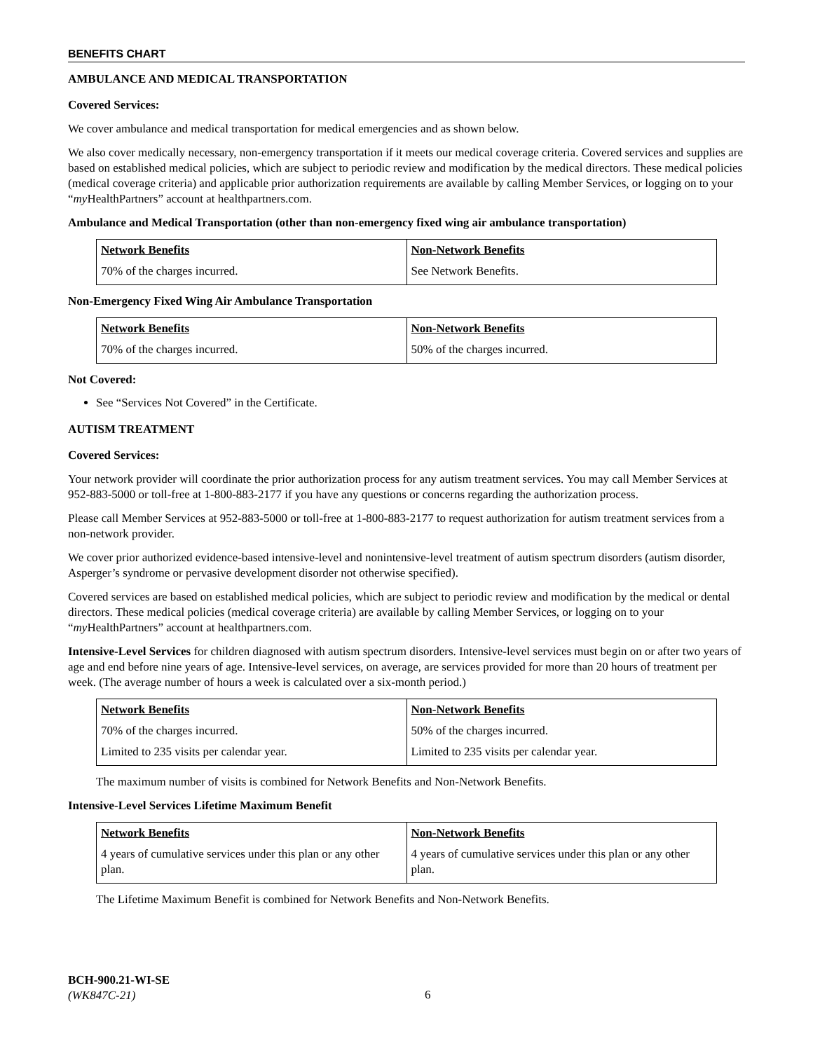BENEFITS CHART
AMBULANCE AND MEDICAL TRANSPORTATION
Covered Services:
We cover ambulance and medical transportation for medical emergencies and as shown below.
We also cover medically necessary, non-emergency transportation if it meets our medical coverage criteria. Covered services and supplies are based on established medical policies, which are subject to periodic review and modification by the medical directors. These medical policies (medical coverage criteria) and applicable prior authorization requirements are available by calling Member Services, or logging on to your “my HealthPartners” account at healthpartners.com.
Ambulance and Medical Transportation (other than non-emergency fixed wing air ambulance transportation)
| Network Benefits | Non-Network Benefits |
| --- | --- |
| 70% of the charges incurred. | See Network Benefits. |
Non-Emergency Fixed Wing Air Ambulance Transportation
| Network Benefits | Non-Network Benefits |
| --- | --- |
| 70% of the charges incurred. | 50% of the charges incurred. |
Not Covered:
See “Services Not Covered” in the Certificate.
AUTISM TREATMENT
Covered Services:
Your network provider will coordinate the prior authorization process for any autism treatment services. You may call Member Services at 952-883-5000 or toll-free at 1-800-883-2177 if you have any questions or concerns regarding the authorization process.
Please call Member Services at 952-883-5000 or toll-free at 1-800-883-2177 to request authorization for autism treatment services from a non-network provider.
We cover prior authorized evidence-based intensive-level and nonintensive-level treatment of autism spectrum disorders (autism disorder, Asperger’s syndrome or pervasive development disorder not otherwise specified).
Covered services are based on established medical policies, which are subject to periodic review and modification by the medical or dental directors. These medical policies (medical coverage criteria) are available by calling Member Services, or logging on to your “my HealthPartners” account at healthpartners.com.
Intensive-Level Services for children diagnosed with autism spectrum disorders. Intensive-level services must begin on or after two years of age and end before nine years of age. Intensive-level services, on average, are services provided for more than 20 hours of treatment per week. (The average number of hours a week is calculated over a six-month period.)
| Network Benefits | Non-Network Benefits |
| --- | --- |
| 70% of the charges incurred. | 50% of the charges incurred. |
| Limited to 235 visits per calendar year. | Limited to 235 visits per calendar year. |
The maximum number of visits is combined for Network Benefits and Non-Network Benefits.
Intensive-Level Services Lifetime Maximum Benefit
| Network Benefits | Non-Network Benefits |
| --- | --- |
| 4 years of cumulative services under this plan or any other plan. | 4 years of cumulative services under this plan or any other plan. |
The Lifetime Maximum Benefit is combined for Network Benefits and Non-Network Benefits.
BCH-900.21-WI-SE
(WK847C-21)
6